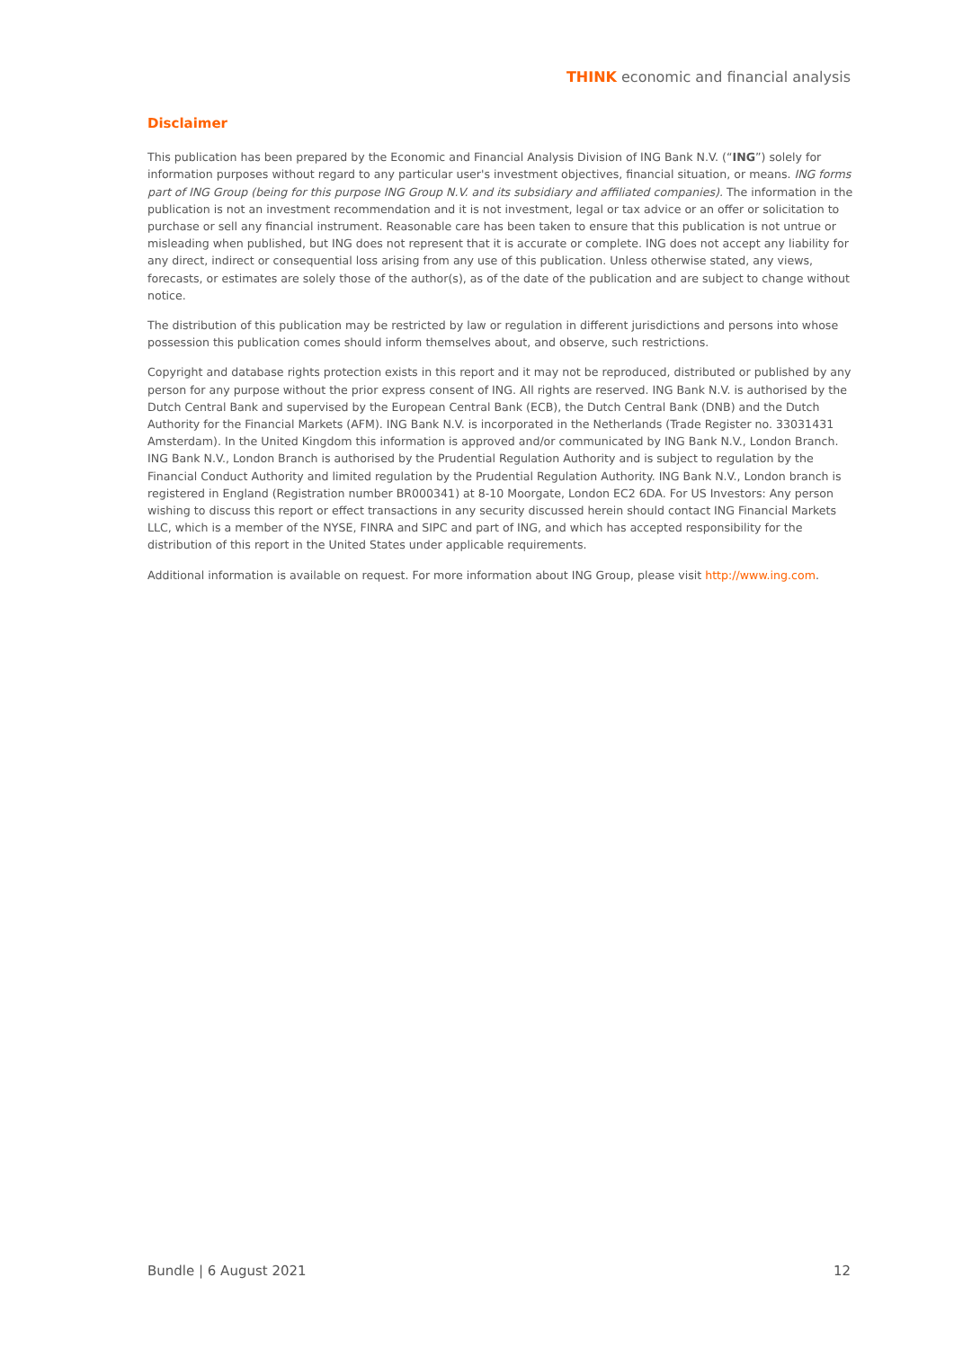THINK economic and financial analysis
Disclaimer
This publication has been prepared by the Economic and Financial Analysis Division of ING Bank N.V. (“ING”) solely for information purposes without regard to any particular user's investment objectives, financial situation, or means. ING forms part of ING Group (being for this purpose ING Group N.V. and its subsidiary and affiliated companies). The information in the publication is not an investment recommendation and it is not investment, legal or tax advice or an offer or solicitation to purchase or sell any financial instrument. Reasonable care has been taken to ensure that this publication is not untrue or misleading when published, but ING does not represent that it is accurate or complete. ING does not accept any liability for any direct, indirect or consequential loss arising from any use of this publication. Unless otherwise stated, any views, forecasts, or estimates are solely those of the author(s), as of the date of the publication and are subject to change without notice.
The distribution of this publication may be restricted by law or regulation in different jurisdictions and persons into whose possession this publication comes should inform themselves about, and observe, such restrictions.
Copyright and database rights protection exists in this report and it may not be reproduced, distributed or published by any person for any purpose without the prior express consent of ING. All rights are reserved. ING Bank N.V. is authorised by the Dutch Central Bank and supervised by the European Central Bank (ECB), the Dutch Central Bank (DNB) and the Dutch Authority for the Financial Markets (AFM). ING Bank N.V. is incorporated in the Netherlands (Trade Register no. 33031431 Amsterdam). In the United Kingdom this information is approved and/or communicated by ING Bank N.V., London Branch. ING Bank N.V., London Branch is authorised by the Prudential Regulation Authority and is subject to regulation by the Financial Conduct Authority and limited regulation by the Prudential Regulation Authority. ING Bank N.V., London branch is registered in England (Registration number BR000341) at 8-10 Moorgate, London EC2 6DA. For US Investors: Any person wishing to discuss this report or effect transactions in any security discussed herein should contact ING Financial Markets LLC, which is a member of the NYSE, FINRA and SIPC and part of ING, and which has accepted responsibility for the distribution of this report in the United States under applicable requirements.
Additional information is available on request. For more information about ING Group, please visit http://www.ing.com.
Bundle | 6 August 2021 12